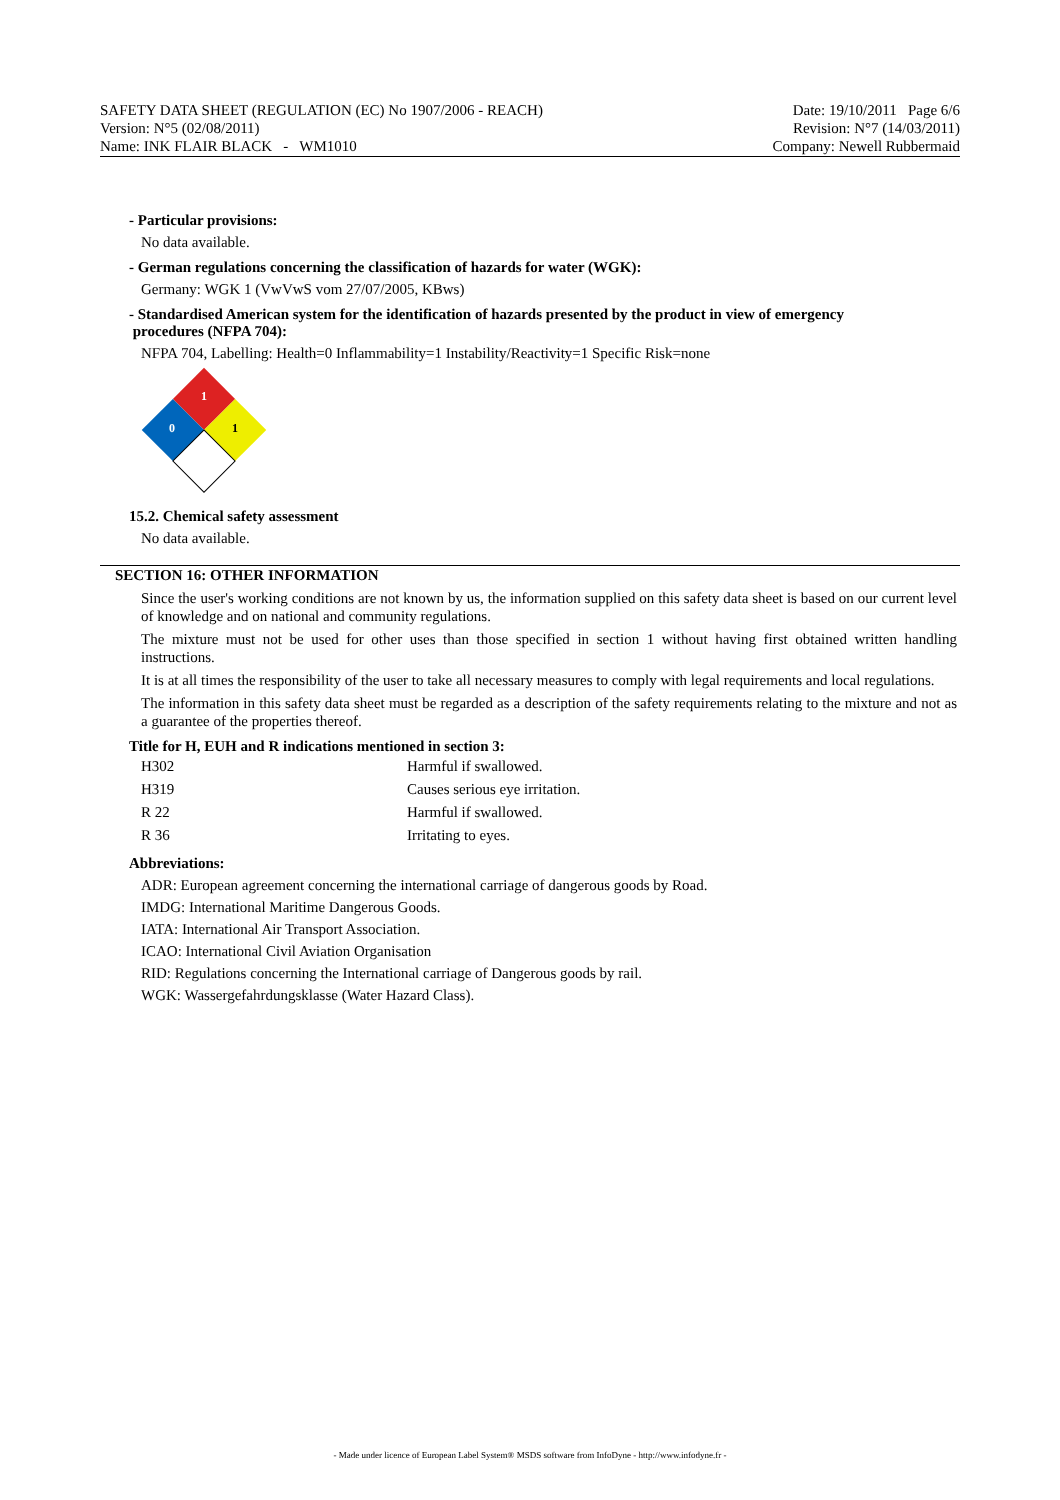SAFETY DATA SHEET (REGULATION (EC) No 1907/2006 - REACH)
Version: N°5 (02/08/2011)
Name: INK FLAIR BLACK - WM1010
Date: 19/10/2011 Page 6/6
Revision: N°7 (14/03/2011)
Company: Newell Rubbermaid
- Particular provisions:
No data available.
- German regulations concerning the classification of hazards for water (WGK):
Germany: WGK 1 (VwVwS vom 27/07/2005, KBws)
- Standardised American system for the identification of hazards presented by the product in view of emergency
procedures (NFPA 704):
NFPA 704, Labelling: Health=0 Inflammability=1 Instability/Reactivity=1 Specific Risk=none
1
0
1
15.2. Chemical safety assessment
No data available.
SECTION 16: OTHER INFORMATION
Since the user's working conditions are not known by us, the information supplied on this safety data sheet is based on our current level of knowledge and on national and community regulations.
The mixture must not be used for other uses than those specified in section 1 without having first obtained written handling instructions.
It is at all times the responsibility of the user to take all necessary measures to comply with legal requirements and local regulations.
The information in this safety data sheet must be regarded as a description of the safety requirements relating to the mixture and not as a guarantee of the properties thereof.
Title for H, EUH and R indications mentioned in section 3:
| H302 | Harmful if swallowed. |
| H319 | Causes serious eye irritation. |
| R 22 | Harmful if swallowed. |
| R 36 | Irritating to eyes. |
Abbreviations:
ADR: European agreement concerning the international carriage of dangerous goods by Road.
IMDG: International Maritime Dangerous Goods.
IATA: International Air Transport Association.
ICAO: International Civil Aviation Organisation
RID: Regulations concerning the International carriage of Dangerous goods by rail.
WGK: Wassergefahrdungsklasse (Water Hazard Class).
- Made under licence of European Label System® MSDS software from InfoDyne - http://www.infodyne.fr -